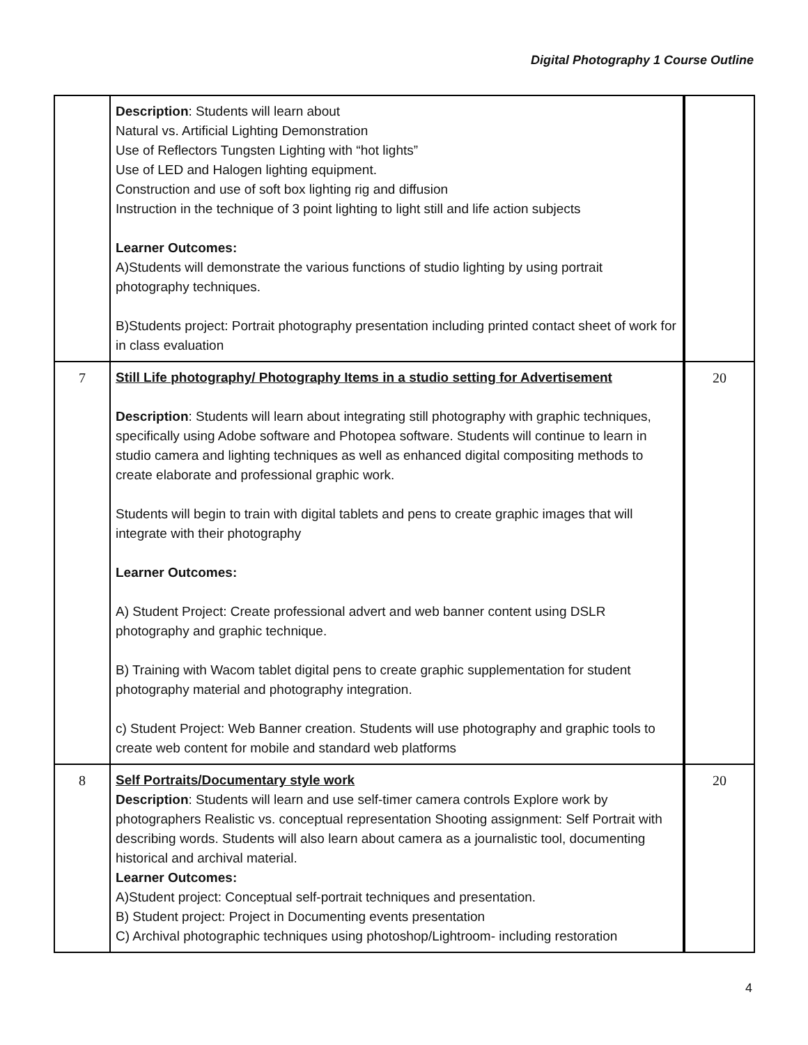Digital Photography 1 Course Outline
| | Description : Students will learn about Natural vs. Artificial Lighting Demonstration Use of Reflectors Tungsten Lighting with “hot lights” Use of LED and Halogen lighting equipment. Construction and use of soft box lighting rig and diffusion Instruction in the technique of 3 point lighting to light still and life action subjects Learner Outcomes: A)Students will demonstrate the various functions of studio lighting by using portrait photography techniques. B)Students project: Portrait photography presentation including printed contact sheet of work for in class evaluation | |
| 7 | Still Life photography/ Photography Items in a studio setting for Advertisement Description : Students will learn about integrating still photography with graphic techniques, specifically using Adobe software and Photopea software. Students will continue to learn in studio camera and lighting techniques as well as enhanced digital compositing methods to create elaborate and professional graphic work. Students will begin to train with digital tablets and pens to create graphic images that will integrate with their photography Learner Outcomes: A) Student Project: Create professional advert and web banner content using DSLR photography and graphic technique. B) Training with Wacom tablet digital pens to create graphic supplementation for student photography material and photography integration. c) Student Project: Web Banner creation. Students will use photography and graphic tools to create web content for mobile and standard web platforms | 20 |
| 8 | Self Portraits/Documentary style work Description : Students will learn and use self-timer camera controls Explore work by photographers Realistic vs. conceptual representation Shooting assignment: Self Portrait with describing words. Students will also learn about camera as a journalistic tool, documenting historical and archival material. Learner Outcomes: A)Student project: Conceptual self-portrait techniques and presentation. B) Student project: Project in Documenting events presentation C) Archival photographic techniques using photoshop/Lightroom- including restoration | 20 |
4